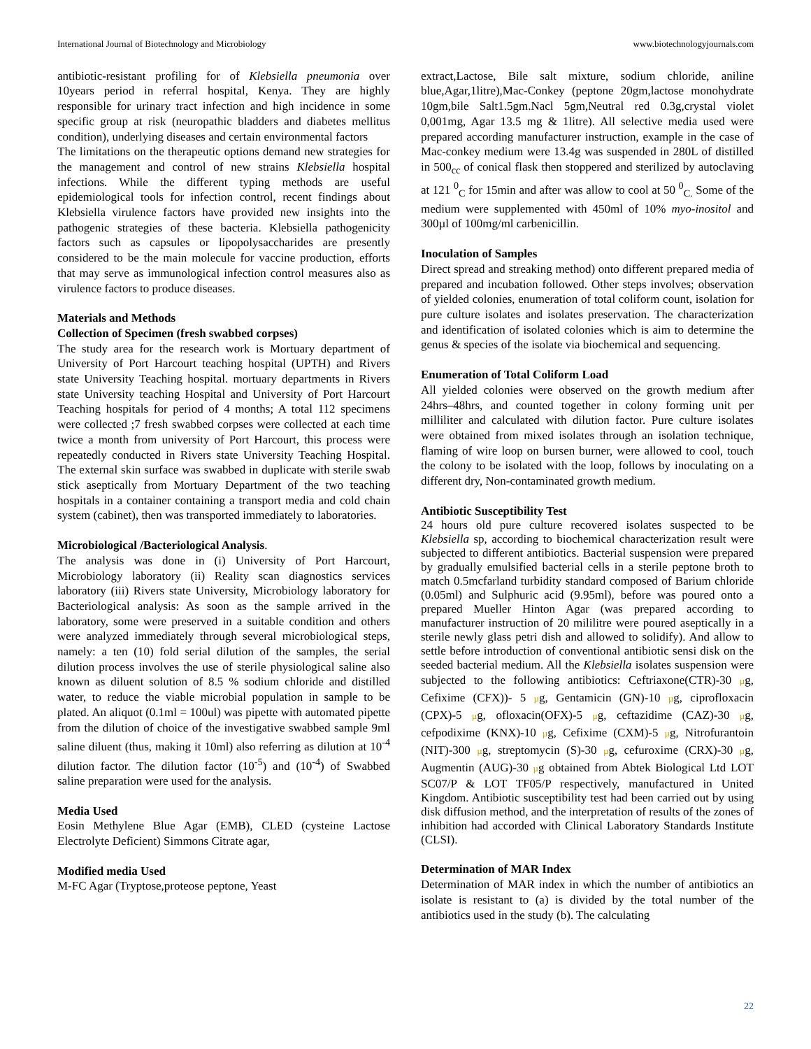International Journal of Biotechnology and Microbiology www.biotechnologyjournals.com
antibiotic-resistant profiling for of Klebsiella pneumonia over 10years period in referral hospital, Kenya. They are highly responsible for urinary tract infection and high incidence in some specific group at risk (neuropathic bladders and diabetes mellitus condition), underlying diseases and certain environmental factors
The limitations on the therapeutic options demand new strategies for the management and control of new strains Klebsiella hospital infections. While the different typing methods are useful epidemiological tools for infection control, recent findings about Klebsiella virulence factors have provided new insights into the pathogenic strategies of these bacteria. Klebsiella pathogenicity factors such as capsules or lipopolysaccharides are presently considered to be the main molecule for vaccine production, efforts that may serve as immunological infection control measures also as virulence factors to produce diseases.
Materials and Methods
Collection of Specimen (fresh swabbed corpses)
The study area for the research work is Mortuary department of University of Port Harcourt teaching hospital (UPTH) and Rivers state University Teaching hospital. mortuary departments in Rivers state University teaching Hospital and University of Port Harcourt Teaching hospitals for period of 4 months; A total 112 specimens were collected ;7 fresh swabbed corpses were collected at each time twice a month from university of Port Harcourt, this process were repeatedly conducted in Rivers state University Teaching Hospital. The external skin surface was swabbed in duplicate with sterile swab stick aseptically from Mortuary Department of the two teaching hospitals in a container containing a transport media and cold chain system (cabinet), then was transported immediately to laboratories.
Microbiological /Bacteriological Analysis.
The analysis was done in (i) University of Port Harcourt, Microbiology laboratory (ii) Reality scan diagnostics services laboratory (iii) Rivers state University, Microbiology laboratory for Bacteriological analysis: As soon as the sample arrived in the laboratory, some were preserved in a suitable condition and others were analyzed immediately through several microbiological steps, namely: a ten (10) fold serial dilution of the samples, the serial dilution process involves the use of sterile physiological saline also known as diluent solution of 8.5 % sodium chloride and distilled water, to reduce the viable microbial population in sample to be plated. An aliquot (0.1ml = 100ul) was pipette with automated pipette from the dilution of choice of the investigative swabbed sample 9ml saline diluent (thus, making it 10ml) also referring as dilution at 10<sup>-4</sup> dilution factor. The dilution factor (10<sup>-5</sup>) and (10<sup>-4</sup>) of Swabbed saline preparation were used for the analysis.
Media Used
Eosin Methylene Blue Agar (EMB), CLED (cysteine Lactose Electrolyte Deficient) Simmons Citrate agar,
Modified media Used
M-FC Agar (Tryptose,proteose peptone, Yeast
extract,Lactose, Bile salt mixture, sodium chloride, aniline blue,Agar,1litre),Mac-Conkey (peptone 20gm,lactose monohydrate 10gm,bile Salt1.5gm.Nacl 5gm,Neutral red 0.3g,crystal violet 0,001mg, Agar 13.5 mg & 1litre). All selective media used were prepared according manufacturer instruction, example in the case of Mac-conkey medium were 13.4g was suspended in 280L of distilled in 500<sub>cc</sub> of conical flask then stoppered and sterilized by autoclaving at 121 <sup>0</sup><sub>C</sub> for 15min and after was allow to cool at 50 <sup>0</sup><sub>C.</sub> Some of the medium were supplemented with 450ml of 10% myo-inositol and 300µl of 100mg/ml carbenicillin.
Inoculation of Samples
Direct spread and streaking method) onto different prepared media of prepared and incubation followed. Other steps involves; observation of yielded colonies, enumeration of total coliform count, isolation for pure culture isolates and isolates preservation. The characterization and identification of isolated colonies which is aim to determine the genus & species of the isolate via biochemical and sequencing.
Enumeration of Total Coliform Load
All yielded colonies were observed on the growth medium after 24hrs–48hrs, and counted together in colony forming unit per milliliter and calculated with dilution factor. Pure culture isolates were obtained from mixed isolates through an isolation technique, flaming of wire loop on bursen burner, were allowed to cool, touch the colony to be isolated with the loop, follows by inoculating on a different dry, Non-contaminated growth medium.
Antibiotic Susceptibility Test
24 hours old pure culture recovered isolates suspected to be Klebsiella sp, according to biochemical characterization result were subjected to different antibiotics. Bacterial suspension were prepared by gradually emulsified bacterial cells in a sterile peptone broth to match 0.5mcfarland turbidity standard composed of Barium chloride (0.05ml) and Sulphuric acid (9.95ml), before was poured onto a prepared Mueller Hinton Agar (was prepared according to manufacturer instruction of 20 mililitre were poured aseptically in a sterile newly glass petri dish and allowed to solidify). And allow to settle before introduction of conventional antibiotic sensi disk on the seeded bacterial medium. All the Klebsiella isolates suspension were subjected to the following antibiotics: Ceftriaxone(CTR)-30 µg, Cefixime (CFX))- 5 µg, Gentamicin (GN)-10 µg, ciprofloxacin (CPX)-5 µg, ofloxacin(OFX)-5 µg, ceftazidime (CAZ)-30 µg, cefpodixime (KNX)-10 µg, Cefixime (CXM)-5 µg, Nitrofurantoin (NIT)-300 µg, streptomycin (S)-30 µg, cefuroxime (CRX)-30 µg, Augmentin (AUG)-30 µg obtained from Abtek Biological Ltd LOT SC07/P & LOT TF05/P respectively, manufactured in United Kingdom. Antibiotic susceptibility test had been carried out by using disk diffusion method, and the interpretation of results of the zones of inhibition had accorded with Clinical Laboratory Standards Institute (CLSI).
Determination of MAR Index
Determination of MAR index in which the number of antibiotics an isolate is resistant to (a) is divided by the total number of the antibiotics used in the study (b). The calculating
22